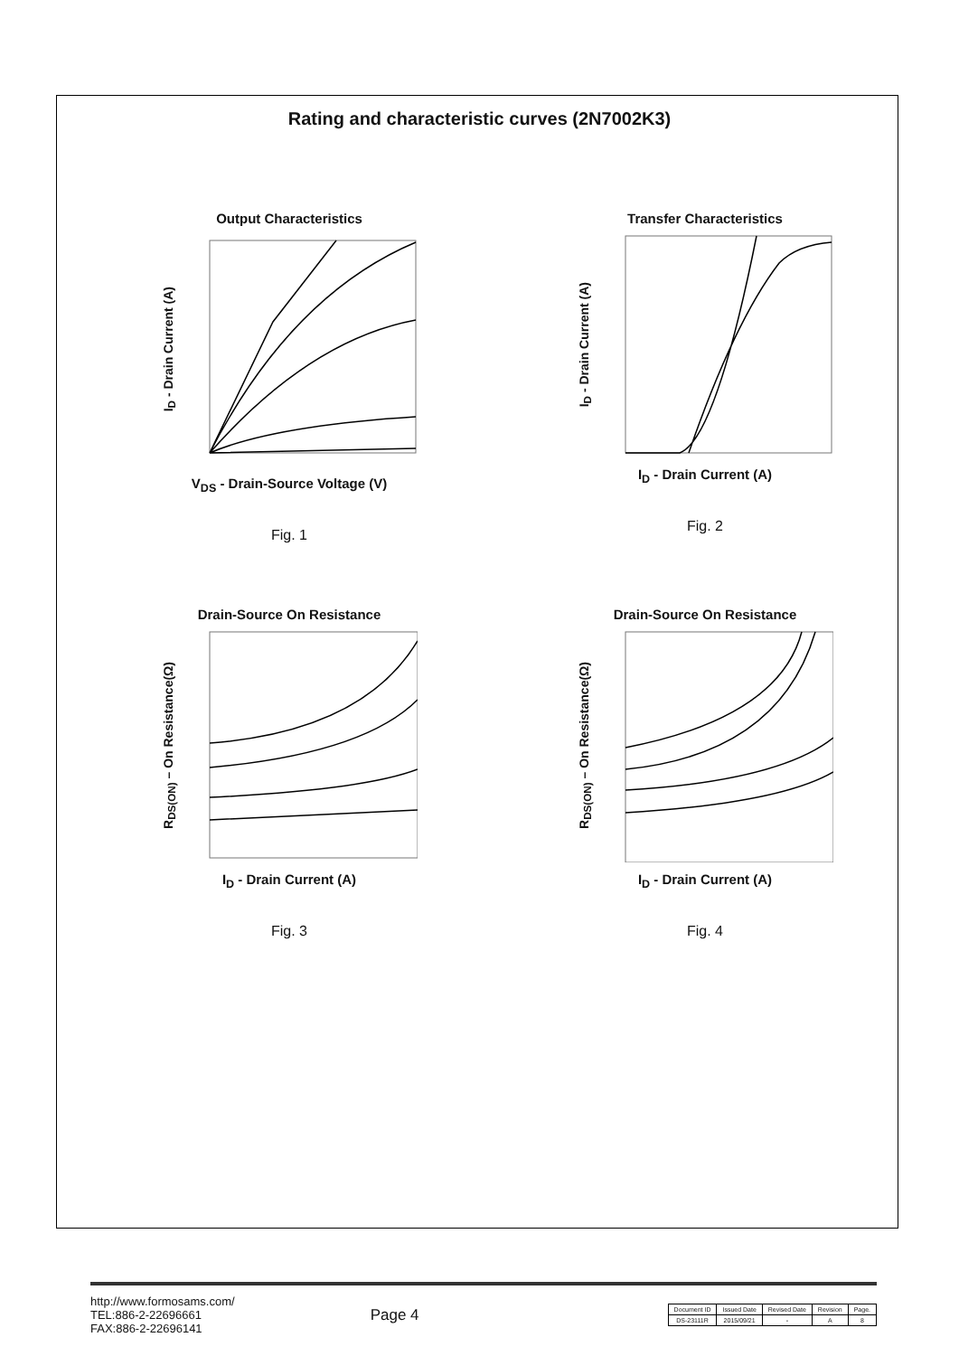Rating and characteristic curves (2N7002K3)
Output Characteristics
I<sub>D</sub> - Drain Current (A)
V<sub>DS</sub> - Drain-Source Voltage (V)
Fig. 1
Transfer Characteristics
I<sub>D</sub> - Drain Current (A)
I<sub>D</sub> - Drain Current (A)
Fig. 2
Drain-Source On Resistance
R<sub>DS(ON)</sub> – On Resistance(Ω)
I<sub>D</sub> - Drain Current (A)
Fig. 3
Drain-Source On Resistance
R<sub>DS(ON)</sub> – On Resistance(Ω)
I<sub>D</sub> - Drain Current (A)
Fig. 4
http://www.formosams.com/
TEL:886-2-22696661
FAX:886-2-22696141
Page 4
| Document ID | Issued Date | Revised Date | Revision | Page. |
| DS-23111R | 2015/09/21 | - | A | 8 |